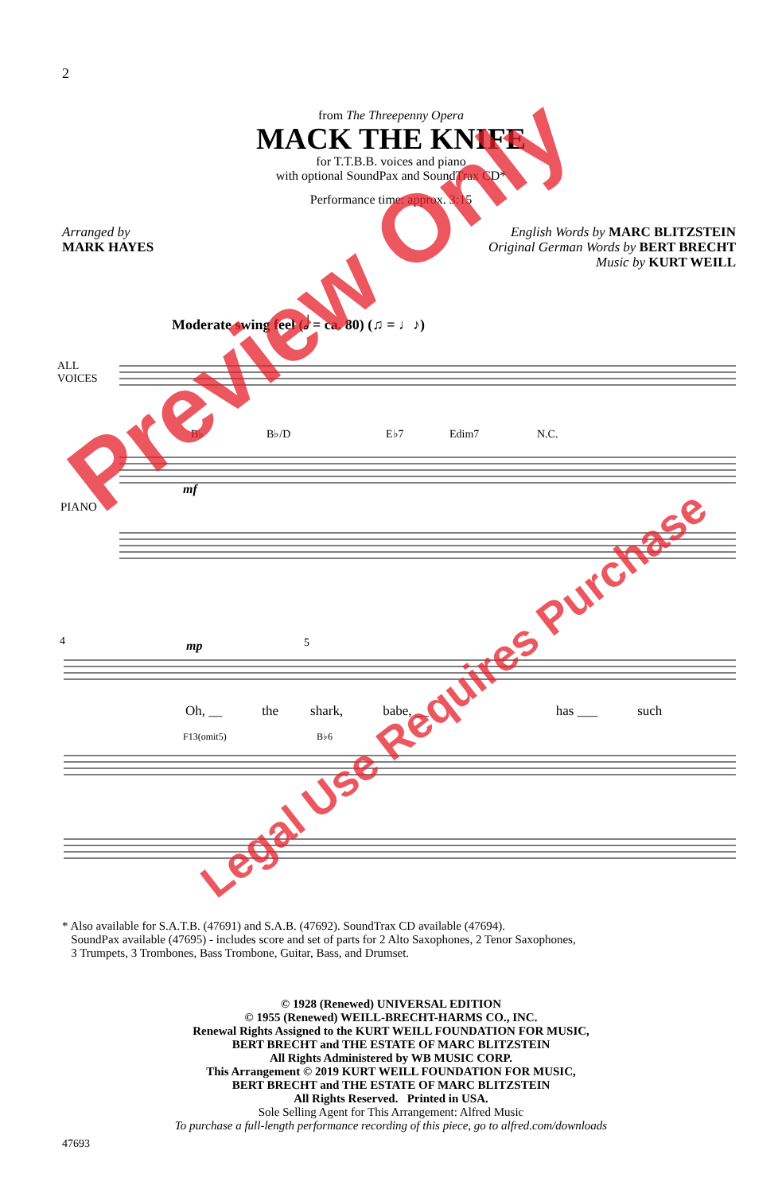2
from The Threepenny Opera
MACK THE KNIFE
for T.T.B.B. voices and piano
with optional SoundPax and SoundTrax CD*
Performance time: approx. 3:15
Arranged by
MARK HAYES
English Words by MARC BLITZSTEIN
Original German Words by BERT BRECHT
Music by KURT WEILL
Moderate swing feel (𝅗𝅥 = ca. 80) (♫ = ♩♪)
ALL
VOICES
PIANO
B♭
B♭/D
E♭7
Edim7
N.C.
4
5
mp
mf
F13(omit5)
B♭6
Oh, __ the shark, babe, __ has ___ such
* Also available for S.A.T.B. (47691) and S.A.B. (47692). SoundTrax CD available (47694).
SoundPax available (47695) - includes score and set of parts for 2 Alto Saxophones, 2 Tenor Saxophones,
3 Trumpets, 3 Trombones, Bass Trombone, Guitar, Bass, and Drumset.
© 1928 (Renewed) UNIVERSAL EDITION
© 1955 (Renewed) WEILL-BRECHT-HARMS CO., INC.
Renewal Rights Assigned to the KURT WEILL FOUNDATION FOR MUSIC,
BERT BRECHT and THE ESTATE OF MARC BLITZSTEIN
All Rights Administered by WB MUSIC CORP.
This Arrangement © 2019 KURT WEILL FOUNDATION FOR MUSIC,
BERT BRECHT and THE ESTATE OF MARC BLITZSTEIN
All Rights Reserved. Printed in USA.
Sole Selling Agent for This Arrangement: Alfred Music
To purchase a full-length performance recording of this piece, go to alfred.com/downloads
47693
Preview Only
Legal Use Requires Purchase